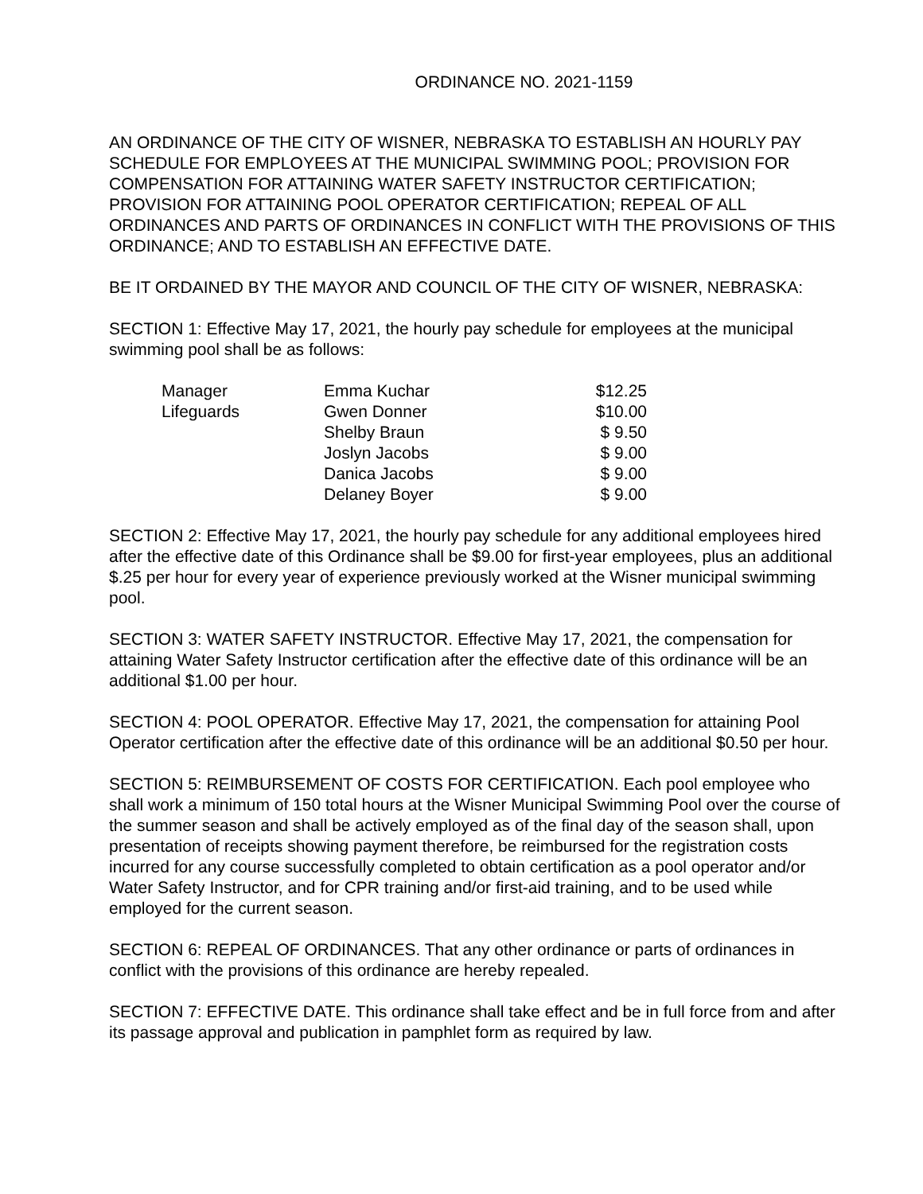ORDINANCE NO. 2021-1159
AN ORDINANCE OF THE CITY OF WISNER, NEBRASKA TO ESTABLISH AN HOURLY PAY SCHEDULE FOR EMPLOYEES AT THE MUNICIPAL SWIMMING POOL; PROVISION FOR COMPENSATION FOR ATTAINING WATER SAFETY INSTRUCTOR CERTIFICATION; PROVISION FOR ATTAINING POOL OPERATOR CERTIFICATION; REPEAL OF ALL ORDINANCES AND PARTS OF ORDINANCES IN CONFLICT WITH THE PROVISIONS OF THIS ORDINANCE; AND TO ESTABLISH AN EFFECTIVE DATE.
BE IT ORDAINED BY THE MAYOR AND COUNCIL OF THE CITY OF WISNER, NEBRASKA:
SECTION 1: Effective May 17, 2021, the hourly pay schedule for employees at the municipal swimming pool shall be as follows:
| Manager | Emma Kuchar | $12.25 |
| Lifeguards | Gwen Donner | $10.00 |
| | Shelby Braun | $ 9.50 |
| | Joslyn Jacobs | $ 9.00 |
| | Danica Jacobs | $ 9.00 |
| | Delaney Boyer | $ 9.00 |
SECTION 2: Effective May 17, 2021, the hourly pay schedule for any additional employees hired after the effective date of this Ordinance shall be $9.00 for first-year employees, plus an additional $.25 per hour for every year of experience previously worked at the Wisner municipal swimming pool.
SECTION 3: WATER SAFETY INSTRUCTOR. Effective May 17, 2021, the compensation for attaining Water Safety Instructor certification after the effective date of this ordinance will be an additional $1.00 per hour.
SECTION 4: POOL OPERATOR. Effective May 17, 2021, the compensation for attaining Pool Operator certification after the effective date of this ordinance will be an additional $0.50 per hour.
SECTION 5: REIMBURSEMENT OF COSTS FOR CERTIFICATION. Each pool employee who shall work a minimum of 150 total hours at the Wisner Municipal Swimming Pool over the course of the summer season and shall be actively employed as of the final day of the season shall, upon presentation of receipts showing payment therefore, be reimbursed for the registration costs incurred for any course successfully completed to obtain certification as a pool operator and/or Water Safety Instructor, and for CPR training and/or first-aid training, and to be used while employed for the current season.
SECTION 6: REPEAL OF ORDINANCES. That any other ordinance or parts of ordinances in conflict with the provisions of this ordinance are hereby repealed.
SECTION 7: EFFECTIVE DATE. This ordinance shall take effect and be in full force from and after its passage approval and publication in pamphlet form as required by law.